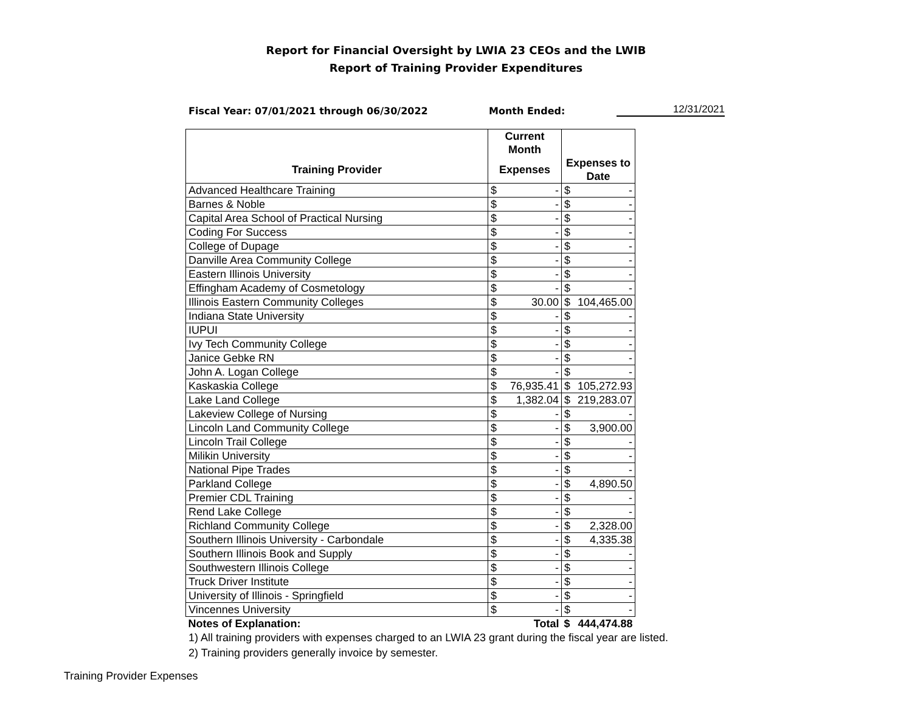Report for Financial Oversight by LWIA 23 CEOs and the LWIB
Report of Training Provider Expenditures
Fiscal Year: 07/01/2021 through 06/30/2022 Month Ended: 12/31/2021
| | Current Month | | | |
| --- | --- | --- | --- | --- |
| Training Provider | Expenses | | Expenses to Date | |
| Advanced Healthcare Training | $ | - | $ | - |
| Barnes & Noble | $ | - | $ | - |
| Capital Area School of Practical Nursing | $ | - | $ | - |
| Coding For Success | $ | - | $ | - |
| College of Dupage | $ | - | $ | - |
| Danville Area Community College | $ | - | $ | - |
| Eastern Illinois University | $ | - | $ | - |
| Effingham Academy of Cosmetology | $ | - | $ | - |
| Illinois Eastern Community Colleges | $ | 30.00 | $ | 104,465.00 |
| Indiana State University | $ | - | $ | - |
| IUPUI | $ | - | $ | - |
| Ivy Tech Community College | $ | - | $ | - |
| Janice Gebke RN | $ | - | $ | - |
| John A. Logan College | $ | - | $ | - |
| Kaskaskia College | $ | 76,935.41 | $ | 105,272.93 |
| Lake Land College | $ | 1,382.04 | $ | 219,283.07 |
| Lakeview College of Nursing | $ | - | $ | - |
| Lincoln Land Community College | $ | - | $ | 3,900.00 |
| Lincoln Trail College | $ | - | $ | - |
| Milikin University | $ | - | $ | - |
| National Pipe Trades | $ | - | $ | - |
| Parkland College | $ | - | $ | 4,890.50 |
| Premier CDL Training | $ | - | $ | - |
| Rend Lake College | $ | - | $ | - |
| Richland Community College | $ | - | $ | 2,328.00 |
| Southern Illinois University - Carbondale | $ | - | $ | 4,335.38 |
| Southern Illinois Book and Supply | $ | - | $ | - |
| Southwestern Illinois College | $ | - | $ | - |
| Truck Driver Institute | $ | - | $ | - |
| University of Illinois - Springfield | $ | - | $ | - |
| Vincennes University | $ | - | $ | - |
| Notes of Explanation: | Total | | $ | 444,474.88 |
1) All training providers with expenses charged to an LWIA 23 grant during the fiscal year are listed.
2) Training providers generally invoice by semester.
Training Provider Expenses